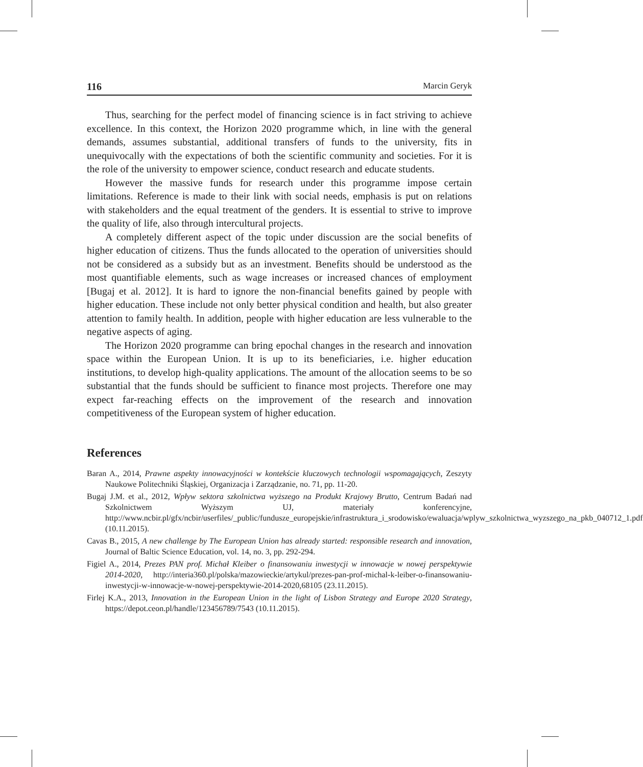116 Marcin Geryk
Thus, searching for the perfect model of financing science is in fact striving to achieve excellence. In this context, the Horizon 2020 programme which, in line with the general demands, assumes substantial, additional transfers of funds to the university, fits in unequivocally with the expectations of both the scientific community and societies. For it is the role of the university to empower science, conduct research and educate students.
However the massive funds for research under this programme impose certain limitations. Reference is made to their link with social needs, emphasis is put on relations with stakeholders and the equal treatment of the genders. It is essential to strive to improve the quality of life, also through intercultural projects.
A completely different aspect of the topic under discussion are the social benefits of higher education of citizens. Thus the funds allocated to the operation of universities should not be considered as a subsidy but as an investment. Benefits should be understood as the most quantifiable elements, such as wage increases or increased chances of employment [Bugaj et al. 2012]. It is hard to ignore the non-financial benefits gained by people with higher education. These include not only better physical condition and health, but also greater attention to family health. In addition, people with higher education are less vulnerable to the negative aspects of aging.
The Horizon 2020 programme can bring epochal changes in the research and innovation space within the European Union. It is up to its beneficiaries, i.e. higher education institutions, to develop high-quality applications. The amount of the allocation seems to be so substantial that the funds should be sufficient to finance most projects. Therefore one may expect far-reaching effects on the improvement of the research and innovation competitiveness of the European system of higher education.
References
Baran A., 2014, Prawne aspekty innowacyjności w kontekście kluczowych technologii wspomagających, Zeszyty Naukowe Politechniki Śląskiej, Organizacja i Zarządzanie, no. 71, pp. 11-20.
Bugaj J.M. et al., 2012, Wpływ sektora szkolnictwa wyższego na Produkt Krajowy Brutto, Centrum Badań nad Szkolnictwem Wyższym UJ, materiały konferencyjne, http://www.ncbir.pl/gfx/ncbir/userfiles/_public/fundusze_europejskie/infrastruktura_i_srodowisko/ewaluacja/wplyw_szkolnictwa_wyzszego_na_pkb_040712_1.pdf (10.11.2015).
Cavas B., 2015, A new challenge by The European Union has already started: responsible research and innovation, Journal of Baltic Science Education, vol. 14, no. 3, pp. 292-294.
Figiel A., 2014, Prezes PAN prof. Michał Kleiber o finansowaniu inwestycji w innowacje w nowej perspektywie 2014-2020, http://interia360.pl/polska/mazowieckie/artykul/prezes-pan-prof-michal-k-leiber-o-finansowaniu-inwestycji-w-innowacje-w-nowej-perspektywie-2014-2020,68105 (23.11.2015).
Firlej K.A., 2013, Innovation in the European Union in the light of Lisbon Strategy and Europe 2020 Strategy, https://depot.ceon.pl/handle/123456789/7543 (10.11.2015).